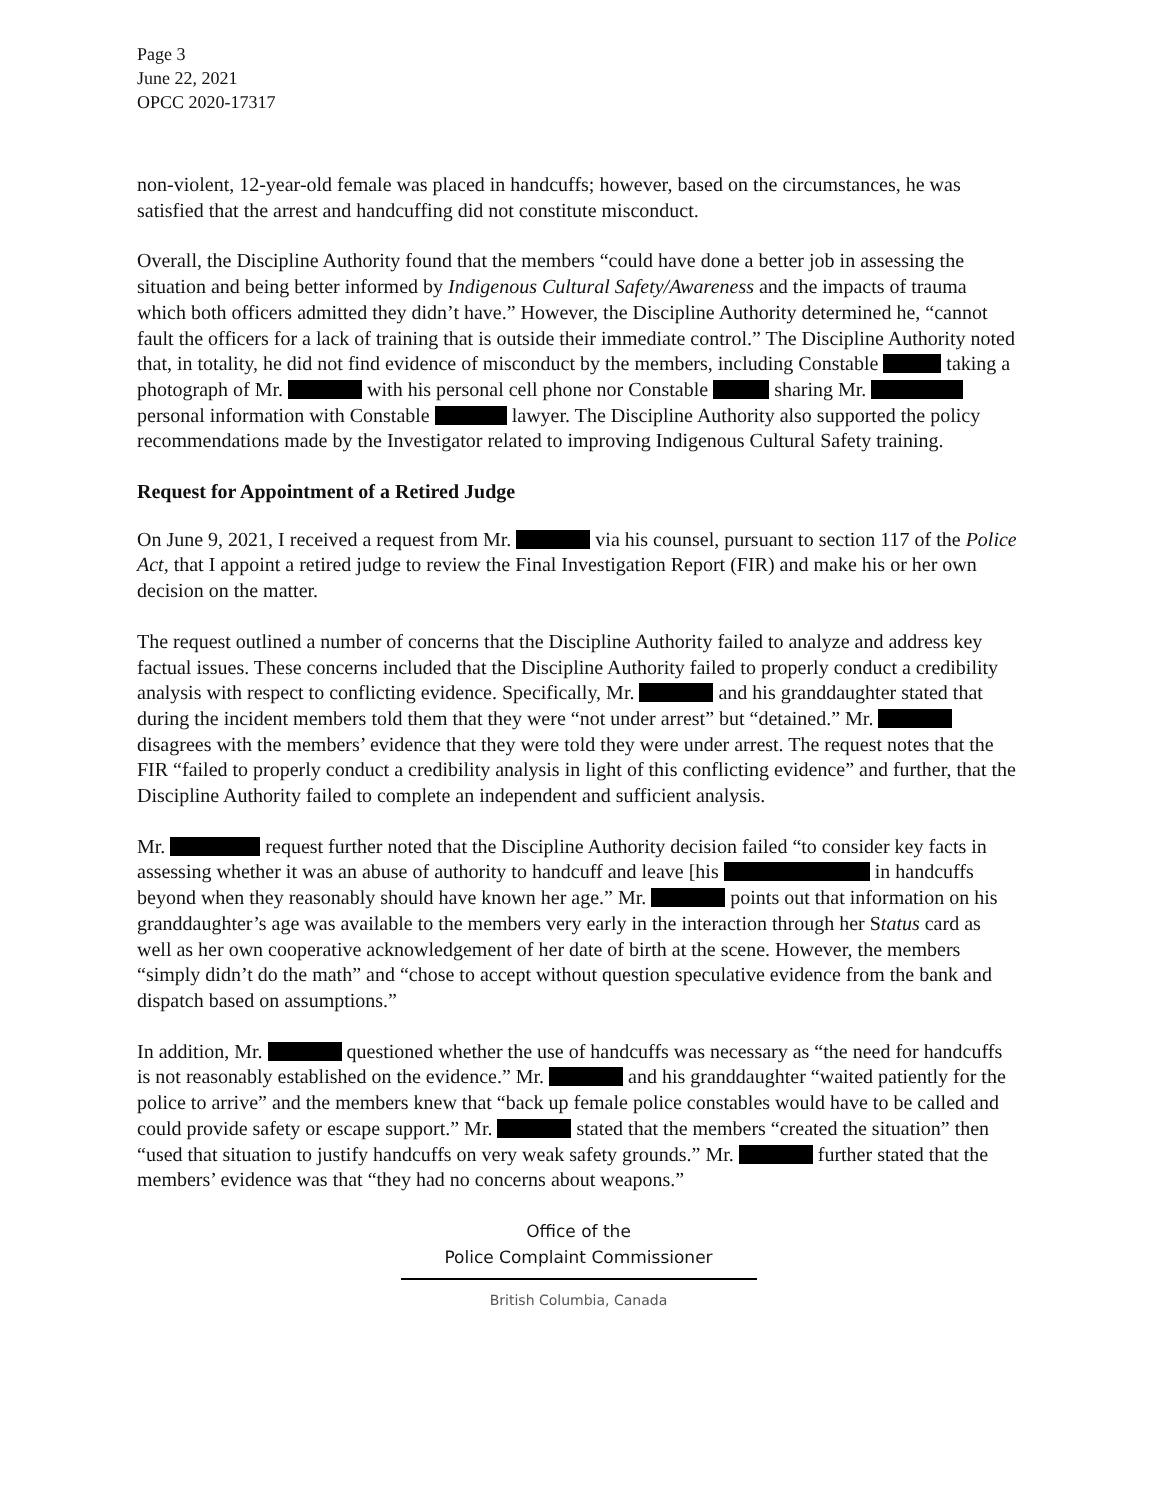Page 3
June 22, 2021
OPCC 2020-17317
non-violent, 12-year-old female was placed in handcuffs; however, based on the circumstances, he was satisfied that the arrest and handcuffing did not constitute misconduct.
Overall, the Discipline Authority found that the members “could have done a better job in assessing the situation and being better informed by Indigenous Cultural Safety/Awareness and the impacts of trauma which both officers admitted they didn’t have.” However, the Discipline Authority determined he, “cannot fault the officers for a lack of training that is outside their immediate control.” The Discipline Authority noted that, in totality, he did not find evidence of misconduct by the members, including Constable taking a photograph of Mr. with his personal cell phone nor Constable sharing Mr. personal information with Constable lawyer. The Discipline Authority also supported the policy recommendations made by the Investigator related to improving Indigenous Cultural Safety training.
Request for Appointment of a Retired Judge
On June 9, 2021, I received a request from Mr. via his counsel, pursuant to section 117 of the Police Act, that I appoint a retired judge to review the Final Investigation Report (FIR) and make his or her own decision on the matter.
The request outlined a number of concerns that the Discipline Authority failed to analyze and address key factual issues. These concerns included that the Discipline Authority failed to properly conduct a credibility analysis with respect to conflicting evidence. Specifically, Mr. and his granddaughter stated that during the incident members told them that they were “not under arrest” but “detained.” Mr. disagrees with the members’ evidence that they were told they were under arrest. The request notes that the FIR “failed to properly conduct a credibility analysis in light of this conflicting evidence” and further, that the Discipline Authority failed to complete an independent and sufficient analysis.
Mr. request further noted that the Discipline Authority decision failed “to consider key facts in assessing whether it was an abuse of authority to handcuff and leave [his in handcuffs beyond when they reasonably should have known her age.” Mr. points out that information on his granddaughter’s age was available to the members very early in the interaction through her Status card as well as her own cooperative acknowledgement of her date of birth at the scene. However, the members “simply didn’t do the math” and “chose to accept without question speculative evidence from the bank and dispatch based on assumptions.”
In addition, Mr. questioned whether the use of handcuffs was necessary as “the need for handcuffs is not reasonably established on the evidence.” Mr. and his granddaughter “waited patiently for the police to arrive” and the members knew that “back up female police constables would have to be called and could provide safety or escape support.” Mr. stated that the members “created the situation” then “used that situation to justify handcuffs on very weak safety grounds.” Mr. further stated that the members’ evidence was that “they had no concerns about weapons.”
Office of the
Police Complaint Commissioner
British Columbia, Canada